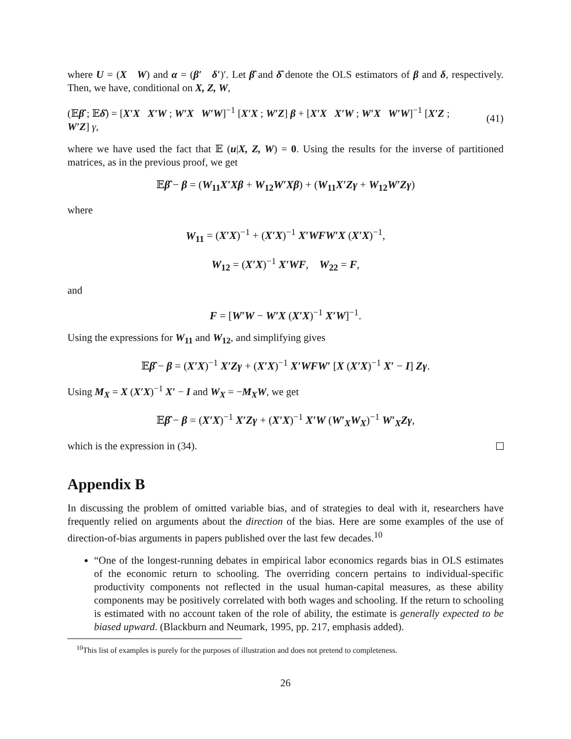where U = (X W) and α = (β′ δ′)′. Let β̂ and δ̂ denote the OLS estimators of β and δ, respectively. Then, we have, conditional on X, Z, W,
(𝔼β̂ ; 𝔼δ̂) = [X′X X′W ; W′X W′W]<sup>−1</sup> [X′X ; W′Z] β + [X′X X′W ; W′X W′W]<sup>−1</sup> [X′Z ; W′Z] γ, (41)
where we have used the fact that 𝔼 (u|X, Z, W) = 0. Using the results for the inverse of partitioned matrices, as in the previous proof, we get
𝔼β̂ − β = (W<sub>11</sub>X′Xβ + W<sub>12</sub>W′Xβ) + (W<sub>11</sub>X′Zγ + W<sub>12</sub>W′Zγ)
where
W<sub>11</sub> = (X′X)<sup>−1</sup> + (X′X)<sup>−1</sup> X′WFW′X (X′X)<sup>−1</sup>,
W<sub>12</sub> = (X′X)<sup>−1</sup> X′WF, W<sub>22</sub> = F,
and
F = [W′W − W′X (X′X)<sup>−1</sup> X′W]<sup>−1</sup>.
Using the expressions for W<sub>11</sub> and W<sub>12</sub>, and simplifying gives
𝔼β̂ − β = (X′X)<sup>−1</sup> X′Zγ + (X′X)<sup>−1</sup> X′WFW′ [X (X′X)<sup>−1</sup> X′ − I] Zγ.
Using M<sub>X</sub> = X (X′X)<sup>−1</sup> X′ − I and W<sub>X</sub> = −M<sub>X</sub>W, we get
𝔼β̂ − β = (X′X)<sup>−1</sup> X′Zγ + (X′X)<sup>−1</sup> X′W (W′<sub>X</sub>W<sub>X</sub>)<sup>−1</sup> W′<sub>X</sub>Zγ,
which is the expression in (34).
Appendix B
In discussing the problem of omitted variable bias, and of strategies to deal with it, researchers have frequently relied on arguments about the direction of the bias. Here are some examples of the use of direction-of-bias arguments in papers published over the last few decades.<sup>10</sup>
“One of the longest-running debates in empirical labor economics regards bias in OLS estimates of the economic return to schooling. The overriding concern pertains to individual-specific productivity components not reflected in the usual human-capital measures, as these ability components may be positively correlated with both wages and schooling. If the return to schooling is estimated with no account taken of the role of ability, the estimate is generally expected to be biased upward. (Blackburn and Neumark, 1995, pp. 217, emphasis added).
<sup>10</sup> This list of examples is purely for the purposes of illustration and does not pretend to completeness.
26